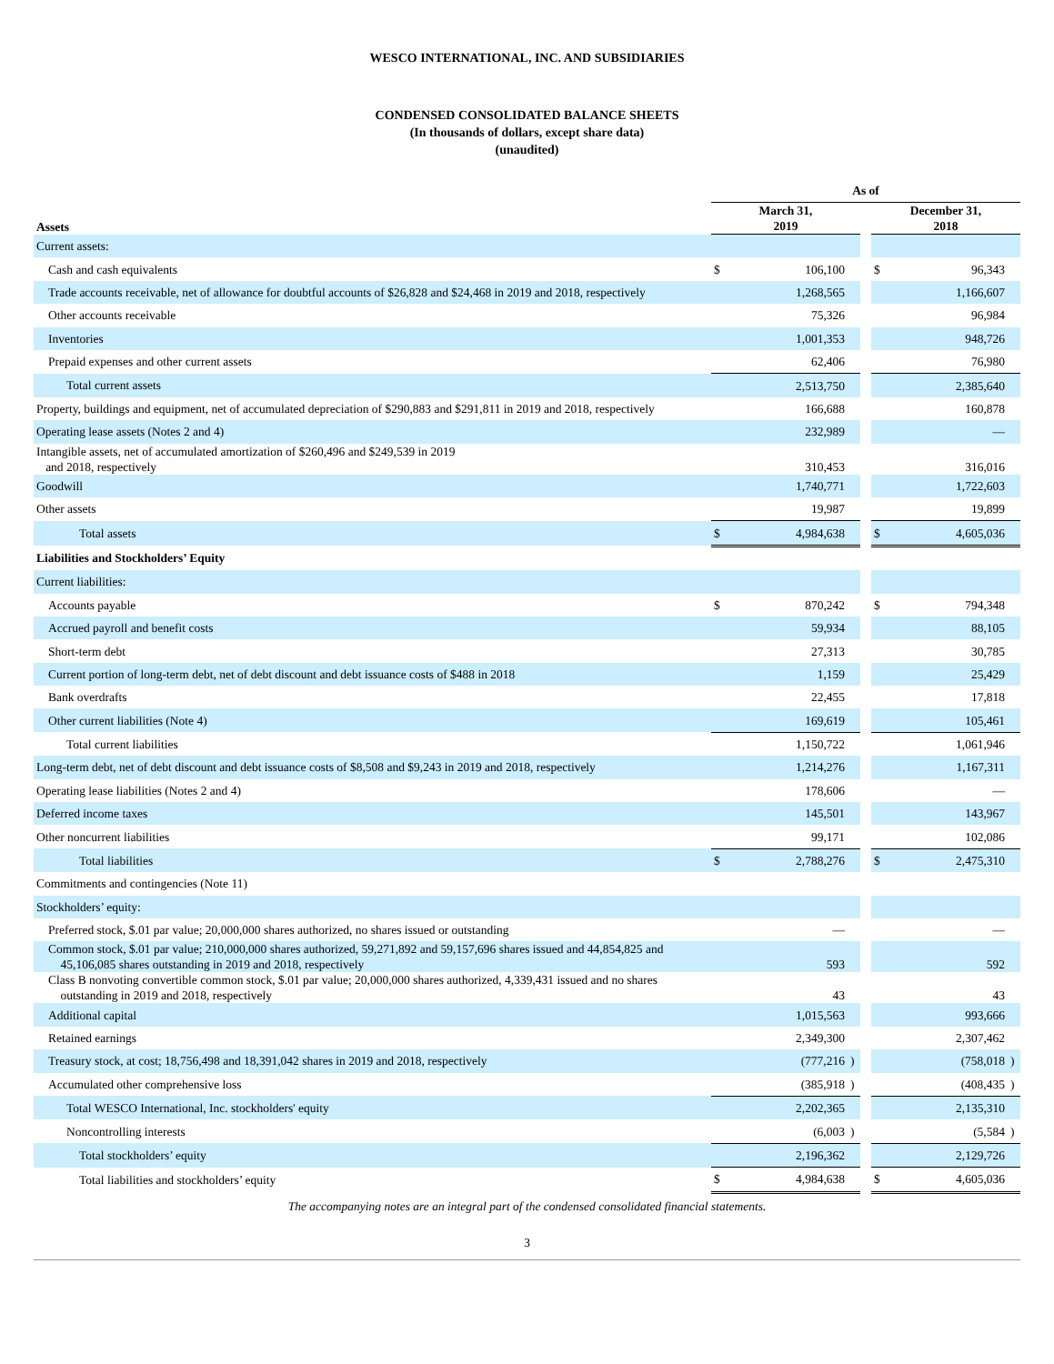WESCO INTERNATIONAL, INC. AND SUBSIDIARIES
CONDENSED CONSOLIDATED BALANCE SHEETS
(In thousands of dollars, except share data)
(unaudited)
| | As of | | | | | | |
| Assets | March 31, 2019 | | | | December 31, 2018 | | |
| Current assets: | | | | | | | |
| Cash and cash equivalents | $ | 106,100 | | | $ | 96,343 | |
| Trade accounts receivable, net of allowance for doubtful accounts of $26,828 and $24,468 in 2019 and 2018, respectively | | 1,268,565 | | | | 1,166,607 | |
| Other accounts receivable | | 75,326 | | | | 96,984 | |
| Inventories | | 1,001,353 | | | | 948,726 | |
| Prepaid expenses and other current assets | | 62,406 | | | | 76,980 | |
| Total current assets | | 2,513,750 | | | | 2,385,640 | |
| Property, buildings and equipment, net of accumulated depreciation of $290,883 and $291,811 in 2019 and 2018, respectively | | 166,688 | | | | 160,878 | |
| Operating lease assets (Notes 2 and 4) | | 232,989 | | | | — | |
| Intangible assets, net of accumulated amortization of $260,496 and $249,539 in 2019 and 2018, respectively | | 310,453 | | | | 316,016 | |
| Goodwill | | 1,740,771 | | | | 1,722,603 | |
| Other assets | | 19,987 | | | | 19,899 | |
| Total assets | $ | 4,984,638 | | | $ | 4,605,036 | |
| Liabilities and Stockholders’ Equity | | | | | | | |
| Current liabilities: | | | | | | | |
| Accounts payable | $ | 870,242 | | | $ | 794,348 | |
| Accrued payroll and benefit costs | | 59,934 | | | | 88,105 | |
| Short-term debt | | 27,313 | | | | 30,785 | |
| Current portion of long-term debt, net of debt discount and debt issuance costs of $488 in 2018 | | 1,159 | | | | 25,429 | |
| Bank overdrafts | | 22,455 | | | | 17,818 | |
| Other current liabilities (Note 4) | | 169,619 | | | | 105,461 | |
| Total current liabilities | | 1,150,722 | | | | 1,061,946 | |
| Long-term debt, net of debt discount and debt issuance costs of $8,508 and $9,243 in 2019 and 2018, respectively | | 1,214,276 | | | | 1,167,311 | |
| Operating lease liabilities (Notes 2 and 4) | | 178,606 | | | | — | |
| Deferred income taxes | | 145,501 | | | | 143,967 | |
| Other noncurrent liabilities | | 99,171 | | | | 102,086 | |
| Total liabilities | $ | 2,788,276 | | | $ | 2,475,310 | |
| Commitments and contingencies (Note 11) | | | | | | | |
| Stockholders’ equity: | | | | | | | |
| Preferred stock, $.01 par value; 20,000,000 shares authorized, no shares issued or outstanding | | — | | | | — | |
| Common stock, $.01 par value; 210,000,000 shares authorized, 59,271,892 and 59,157,696 shares issued and 44,854,825 and 45,106,085 shares outstanding in 2019 and 2018, respectively | | 593 | | | | 592 | |
| Class B nonvoting convertible common stock, $.01 par value; 20,000,000 shares authorized, 4,339,431 issued and no shares outstanding in 2019 and 2018, respectively | | 43 | | | | 43 | |
| Additional capital | | 1,015,563 | | | | 993,666 | |
| Retained earnings | | 2,349,300 | | | | 2,307,462 | |
| Treasury stock, at cost; 18,756,498 and 18,391,042 shares in 2019 and 2018, respectively | | (777,216 | ) | | | (758,018 | ) |
| Accumulated other comprehensive loss | | (385,918 | ) | | | (408,435 | ) |
| Total WESCO International, Inc. stockholders' equity | | 2,202,365 | | | | 2,135,310 | |
| Noncontrolling interests | | (6,003 | ) | | | (5,584 | ) |
| Total stockholders’ equity | | 2,196,362 | | | | 2,129,726 | |
| Total liabilities and stockholders’ equity | $ | 4,984,638 | | | $ | 4,605,036 | |
The accompanying notes are an integral part of the condensed consolidated financial statements.
3